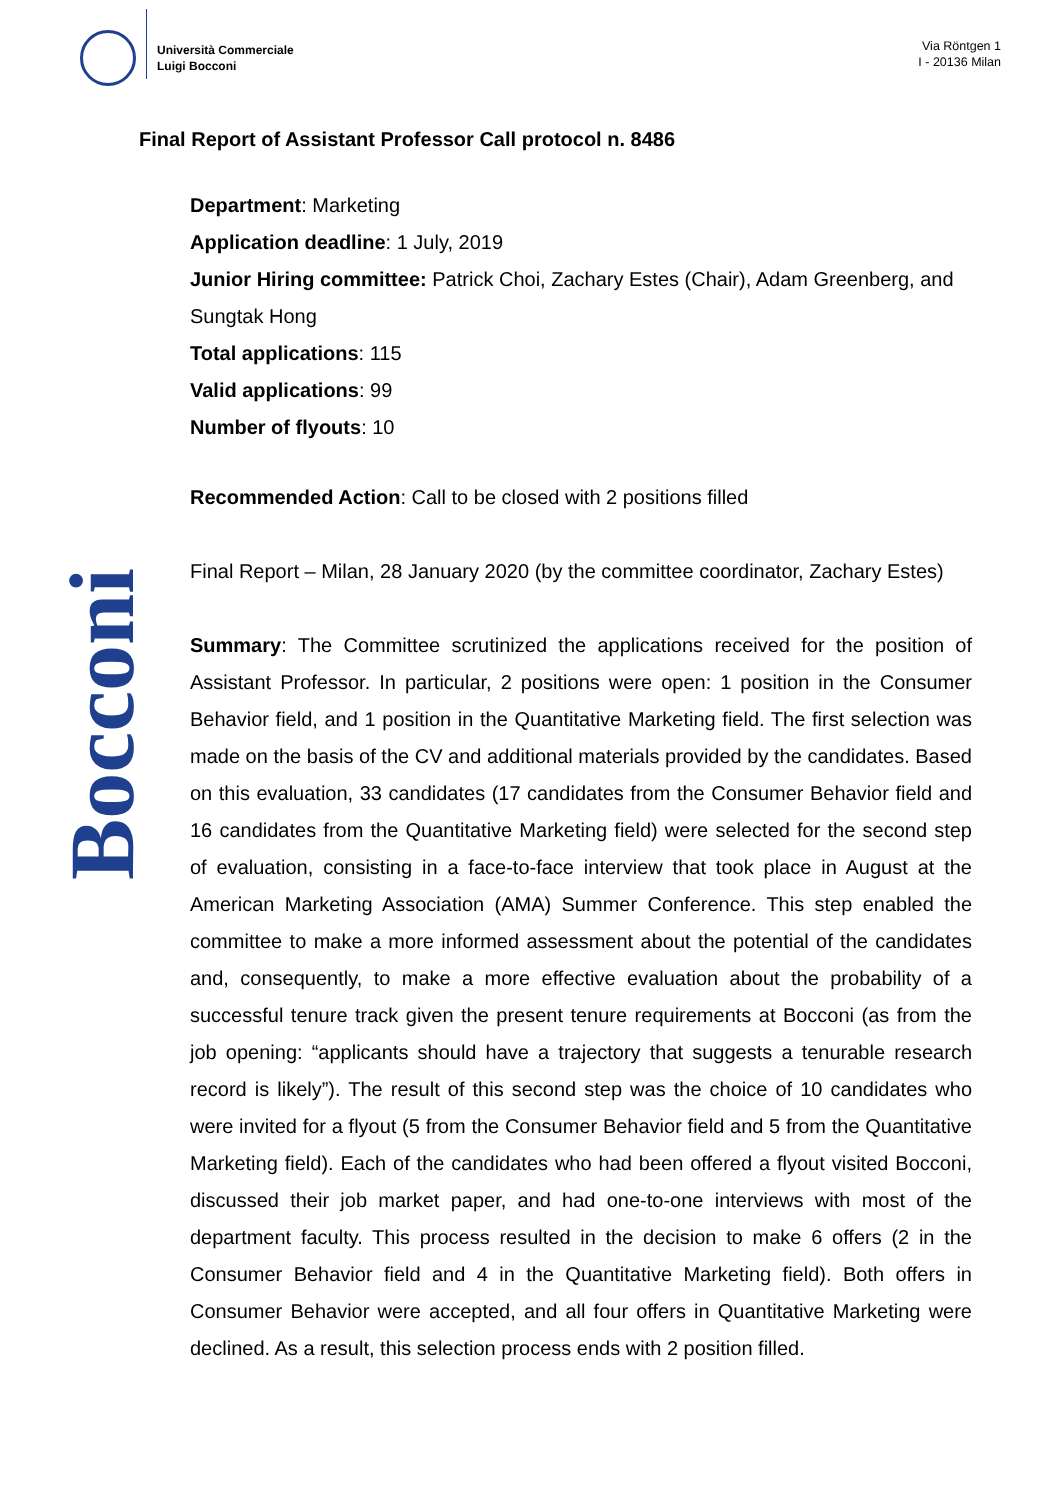Università Commerciale
Luigi Bocconi
Via Röntgen 1
I - 20136 Milan
Bocconi
Final Report of Assistant Professor Call protocol n. 8486
Department: Marketing
Application deadline: 1 July, 2019
Junior Hiring committee: Patrick Choi, Zachary Estes (Chair), Adam Greenberg, and Sungtak Hong
Total applications: 115
Valid applications: 99
Number of flyouts: 10
Recommended Action: Call to be closed with 2 positions filled
Final Report – Milan, 28 January 2020 (by the committee coordinator, Zachary Estes)
Summary: The Committee scrutinized the applications received for the position of Assistant Professor. In particular, 2 positions were open: 1 position in the Consumer Behavior field, and 1 position in the Quantitative Marketing field. The first selection was made on the basis of the CV and additional materials provided by the candidates. Based on this evaluation, 33 candidates (17 candidates from the Consumer Behavior field and 16 candidates from the Quantitative Marketing field) were selected for the second step of evaluation, consisting in a face-to-face interview that took place in August at the American Marketing Association (AMA) Summer Conference. This step enabled the committee to make a more informed assessment about the potential of the candidates and, consequently, to make a more effective evaluation about the probability of a successful tenure track given the present tenure requirements at Bocconi (as from the job opening: “applicants should have a trajectory that suggests a tenurable research record is likely”). The result of this second step was the choice of 10 candidates who were invited for a flyout (5 from the Consumer Behavior field and 5 from the Quantitative Marketing field). Each of the candidates who had been offered a flyout visited Bocconi, discussed their job market paper, and had one-to-one interviews with most of the department faculty. This process resulted in the decision to make 6 offers (2 in the Consumer Behavior field and 4 in the Quantitative Marketing field). Both offers in Consumer Behavior were accepted, and all four offers in Quantitative Marketing were declined. As a result, this selection process ends with 2 position filled.